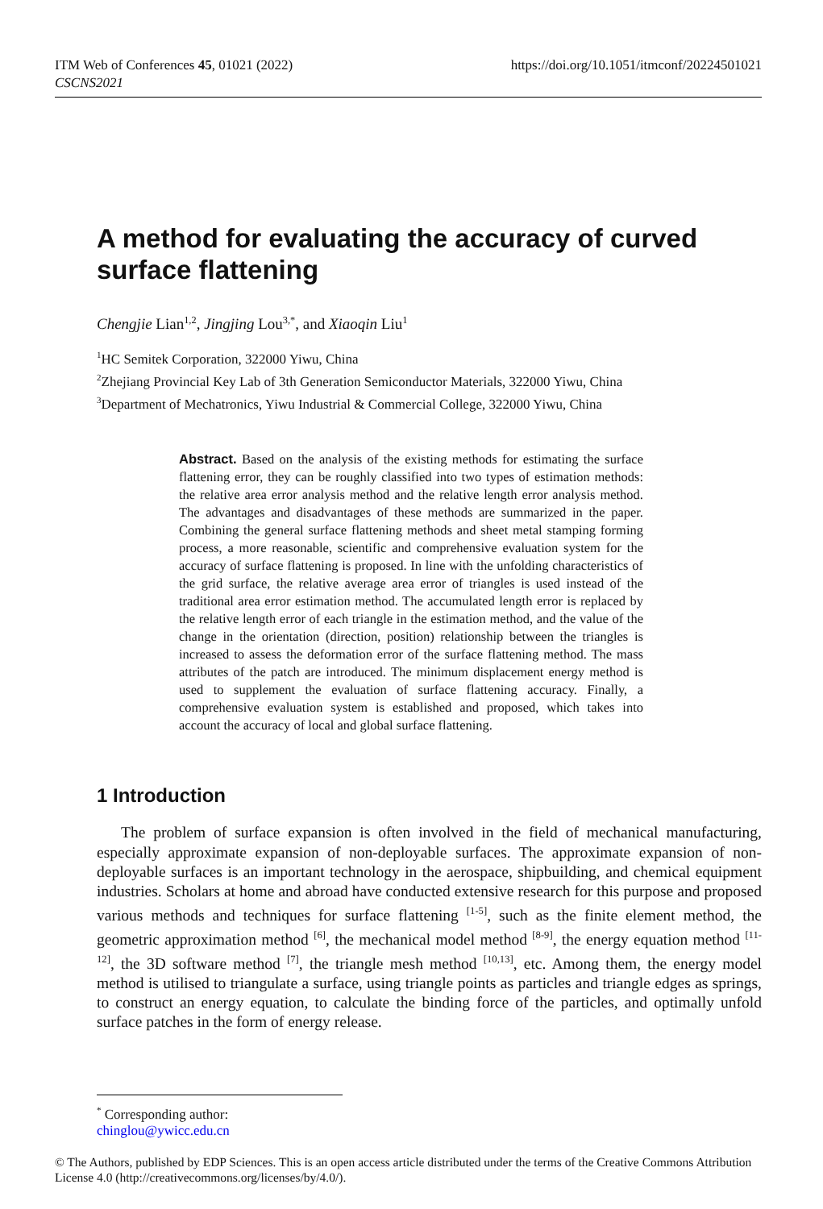ITM Web of Conferences 45, 01021 (2022)
CSCNS2021
https://doi.org/10.1051/itmconf/20224501021
A method for evaluating the accuracy of curved surface flattening
Chengjie Lian<sup>1,2</sup>, Jingjing Lou<sup>3,*</sup>, and Xiaoqin Liu<sup>1</sup>
<sup>1</sup>HC Semitek Corporation, 322000 Yiwu, China
<sup>2</sup> Zhejiang Provincial Key Lab of 3th Generation Semiconductor Materials, 322000 Yiwu, China
<sup>3</sup> Department of Mechatronics, Yiwu Industrial & Commercial College, 322000 Yiwu, China
Abstract. Based on the analysis of the existing methods for estimating the surface flattening error, they can be roughly classified into two types of estimation methods: the relative area error analysis method and the relative length error analysis method. The advantages and disadvantages of these methods are summarized in the paper. Combining the general surface flattening methods and sheet metal stamping forming process, a more reasonable, scientific and comprehensive evaluation system for the accuracy of surface flattening is proposed. In line with the unfolding characteristics of the grid surface, the relative average area error of triangles is used instead of the traditional area error estimation method. The accumulated length error is replaced by the relative length error of each triangle in the estimation method, and the value of the change in the orientation (direction, position) relationship between the triangles is increased to assess the deformation error of the surface flattening method. The mass attributes of the patch are introduced. The minimum displacement energy method is used to supplement the evaluation of surface flattening accuracy. Finally, a comprehensive evaluation system is established and proposed, which takes into account the accuracy of local and global surface flattening.
1 Introduction
The problem of surface expansion is often involved in the field of mechanical manufacturing, especially approximate expansion of non-deployable surfaces. The approximate expansion of non-deployable surfaces is an important technology in the aerospace, shipbuilding, and chemical equipment industries. Scholars at home and abroad have conducted extensive research for this purpose and proposed various methods and techniques for surface flattening <sup>[1-5]</sup>, such as the finite element method, the geometric approximation method <sup>[6]</sup>, the mechanical model method <sup>[8-9]</sup>, the energy equation method <sup>[11-12]</sup>, the 3D software method <sup>[7]</sup>, the triangle mesh method <sup>[10,13]</sup>, etc. Among them, the energy model method is utilised to triangulate a surface, using triangle points as particles and triangle edges as springs, to construct an energy equation, to calculate the binding force of the particles, and optimally unfold surface patches in the form of energy release.
<sup>*</sup> Corresponding author: chinglou@ywicc.edu.cn
© The Authors, published by EDP Sciences. This is an open access article distributed under the terms of the Creative Commons Attribution License 4.0 (http://creativecommons.org/licenses/by/4.0/).